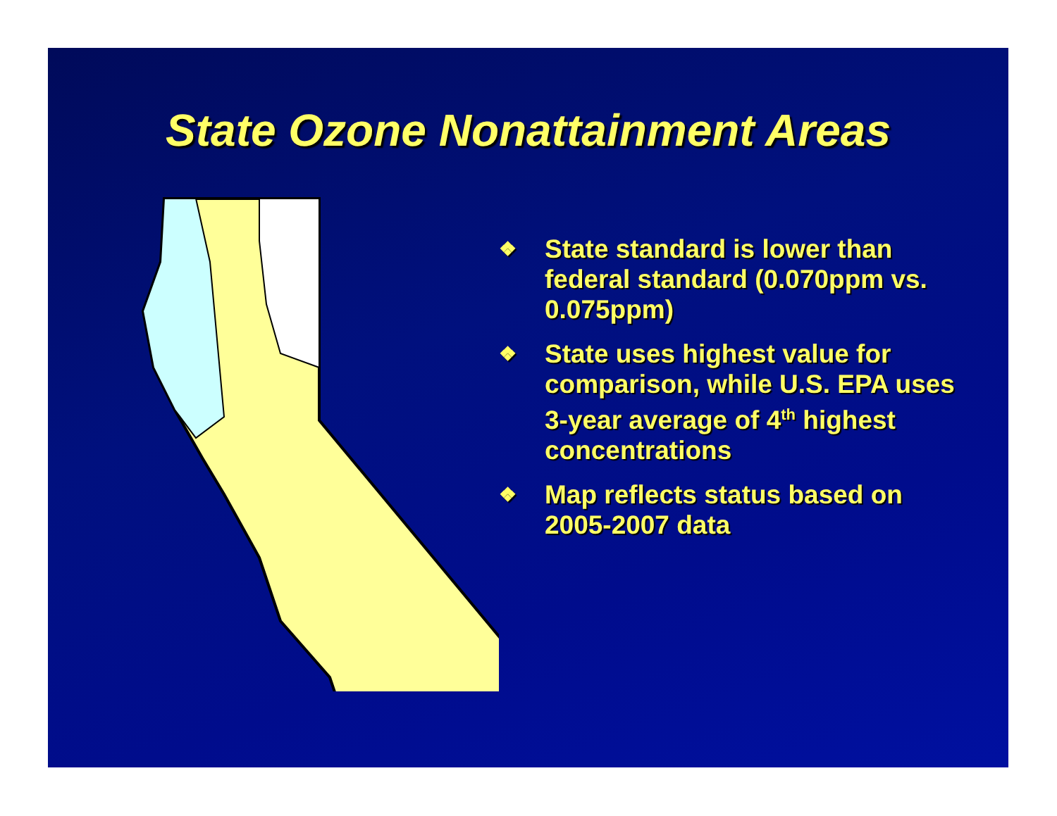State Ozone Nonattainment Areas
❖ State standard is lower than federal standard (0.070ppm vs. 0.075ppm)
❖ State uses highest value for comparison, while U.S. EPA uses 3-year average of 4<sup>th</sup> highest concentrations
❖ Map reflects status based on 2005-2007 data